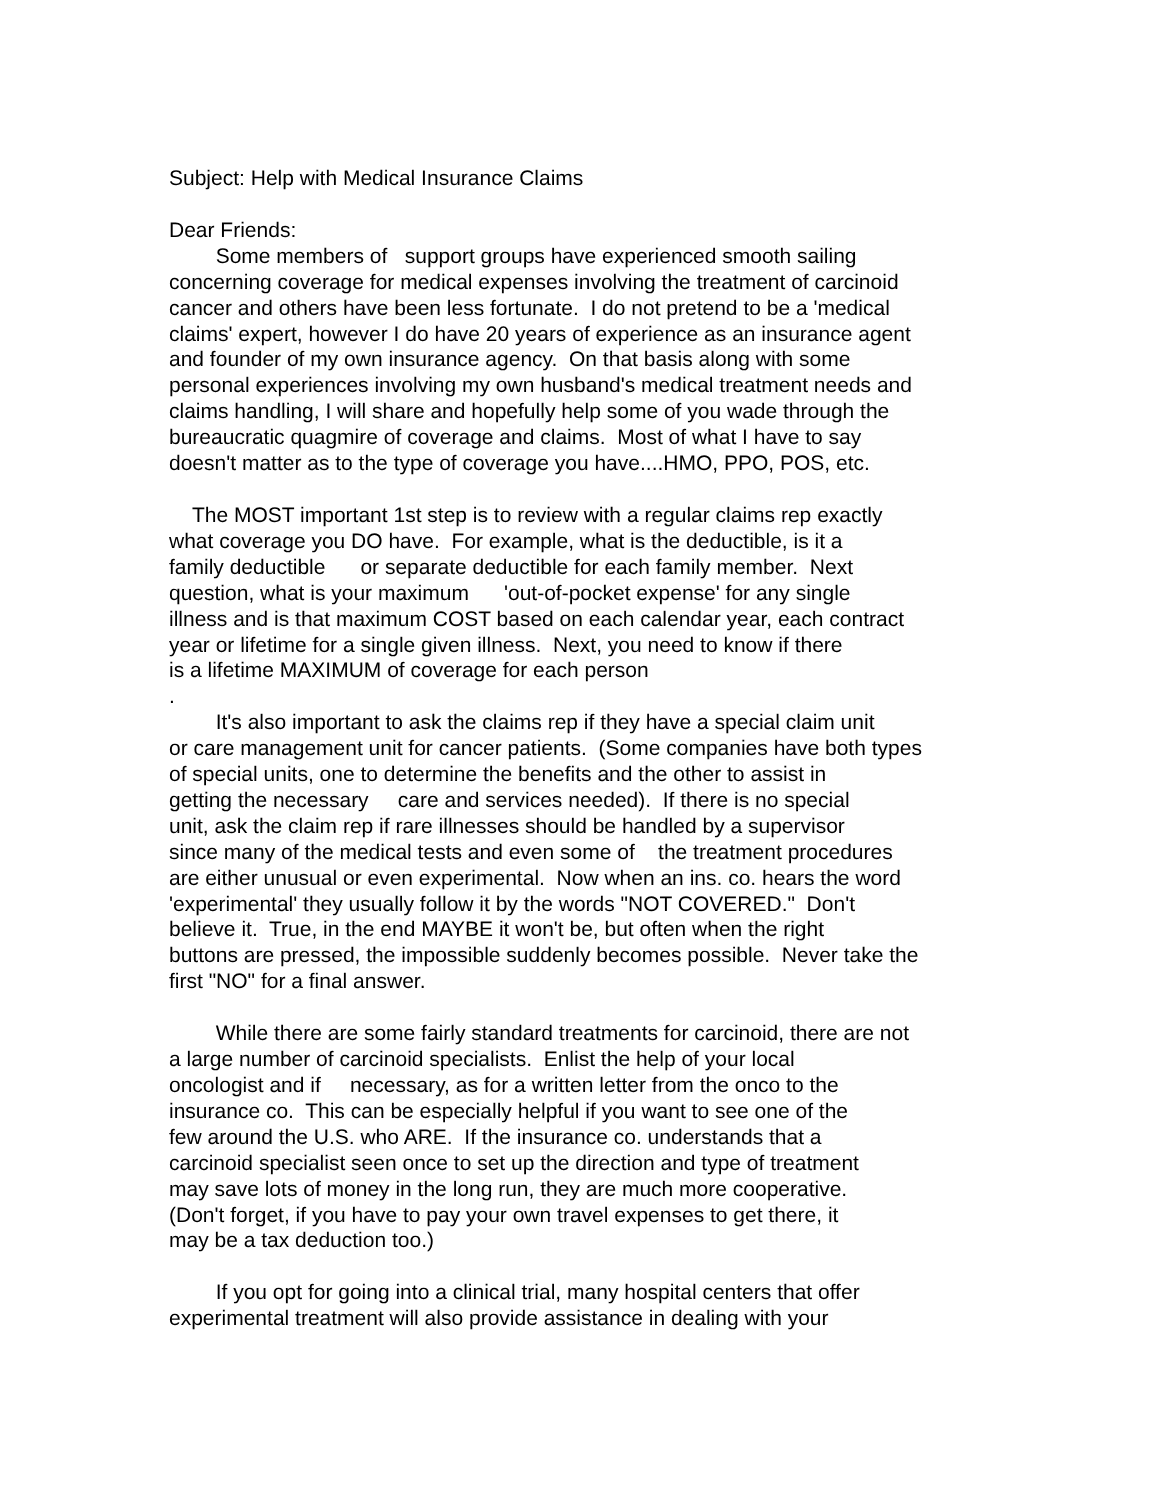Subject: Help with Medical Insurance Claims
Dear Friends:
Some members of support groups have experienced smooth sailing concerning coverage for medical expenses involving the treatment of carcinoid cancer and others have been less fortunate. I do not pretend to be a 'medical claims' expert, however I do have 20 years of experience as an insurance agent and founder of my own insurance agency. On that basis along with some personal experiences involving my own husband's medical treatment needs and claims handling, I will share and hopefully help some of you wade through the bureaucratic quagmire of coverage and claims. Most of what I have to say doesn't matter as to the type of coverage you have....HMO, PPO, POS, etc.
The MOST important 1st step is to review with a regular claims rep exactly what coverage you DO have. For example, what is the deductible, is it a family deductible or separate deductible for each family member. Next question, what is your maximum 'out-of-pocket expense' for any single illness and is that maximum COST based on each calendar year, each contract year or lifetime for a single given illness. Next, you need to know if there is a lifetime MAXIMUM of coverage for each person .
It's also important to ask the claims rep if they have a special claim unit or care management unit for cancer patients. (Some companies have both types of special units, one to determine the benefits and the other to assist in getting the necessary care and services needed). If there is no special unit, ask the claim rep if rare illnesses should be handled by a supervisor since many of the medical tests and even some of the treatment procedures are either unusual or even experimental. Now when an ins. co. hears the word 'experimental' they usually follow it by the words "NOT COVERED." Don't believe it. True, in the end MAYBE it won't be, but often when the right buttons are pressed, the impossible suddenly becomes possible. Never take the first "NO" for a final answer.
While there are some fairly standard treatments for carcinoid, there are not a large number of carcinoid specialists. Enlist the help of your local oncologist and if necessary, as for a written letter from the onco to the insurance co. This can be especially helpful if you want to see one of the few around the U.S. who ARE. If the insurance co. understands that a carcinoid specialist seen once to set up the direction and type of treatment may save lots of money in the long run, they are much more cooperative. (Don't forget, if you have to pay your own travel expenses to get there, it may be a tax deduction too.)
If you opt for going into a clinical trial, many hospital centers that offer experimental treatment will also provide assistance in dealing with your